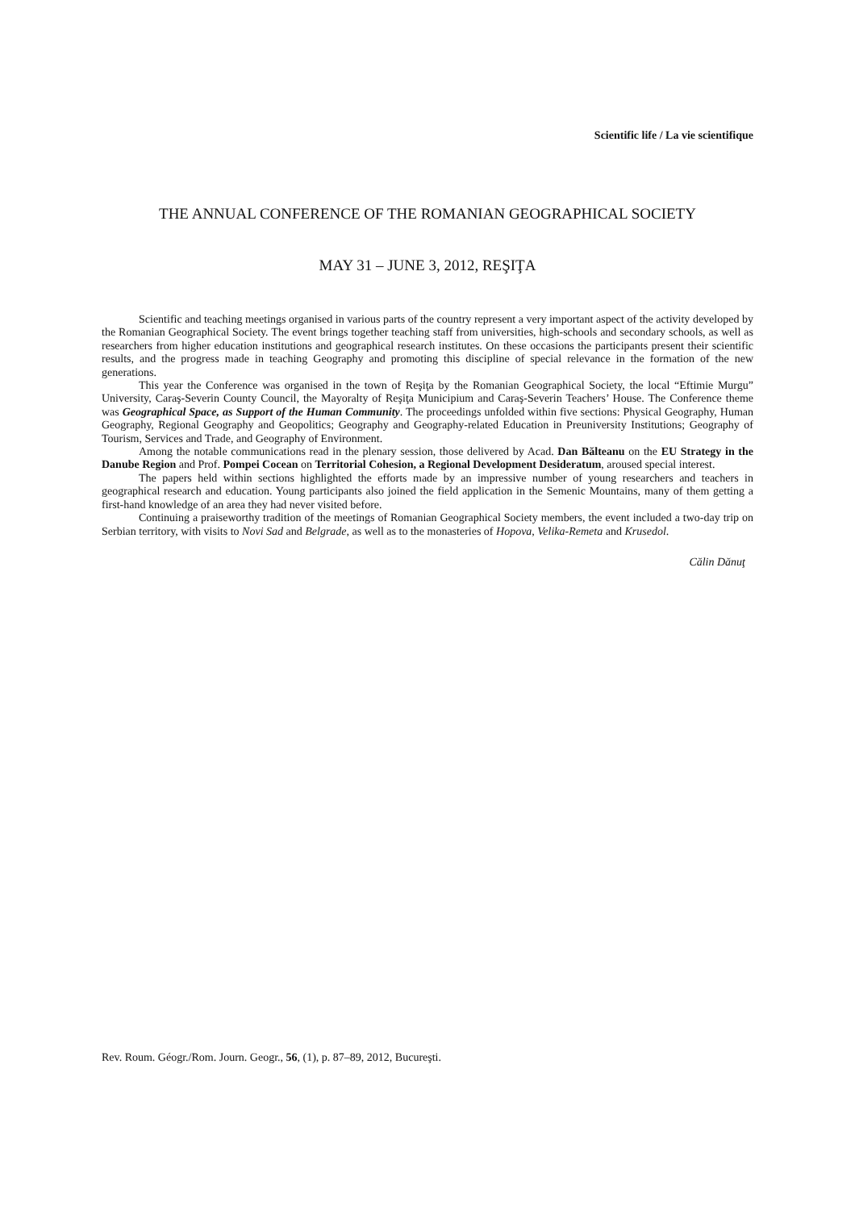Scientific life / La vie scientifique
THE ANNUAL CONFERENCE OF THE ROMANIAN GEOGRAPHICAL SOCIETY
MAY 31 – JUNE 3, 2012, REŞIŢA
Scientific and teaching meetings organised in various parts of the country represent a very important aspect of the activity developed by the Romanian Geographical Society. The event brings together teaching staff from universities, high-schools and secondary schools, as well as researchers from higher education institutions and geographical research institutes. On these occasions the participants present their scientific results, and the progress made in teaching Geography and promoting this discipline of special relevance in the formation of the new generations.
This year the Conference was organised in the town of Reşiţa by the Romanian Geographical Society, the local “Eftimie Murgu” University, Caraş-Severin County Council, the Mayoralty of Reşiţa Municipium and Caraş-Severin Teachers’ House. The Conference theme was Geographical Space, as Support of the Human Community. The proceedings unfolded within five sections: Physical Geography, Human Geography, Regional Geography and Geopolitics; Geography and Geography-related Education in Preuniversity Institutions; Geography of Tourism, Services and Trade, and Geography of Environment.
Among the notable communications read in the plenary session, those delivered by Acad. Dan Bălteanu on the EU Strategy in the Danube Region and Prof. Pompei Cocean on Territorial Cohesion, a Regional Development Desideratum, aroused special interest.
The papers held within sections highlighted the efforts made by an impressive number of young researchers and teachers in geographical research and education. Young participants also joined the field application in the Semenic Mountains, many of them getting a first-hand knowledge of an area they had never visited before.
Continuing a praiseworthy tradition of the meetings of Romanian Geographical Society members, the event included a two-day trip on Serbian territory, with visits to Novi Sad and Belgrade, as well as to the monasteries of Hopova, Velika-Remeta and Krusedol.
Călin Dănuţ
Rev. Roum. Géogr./Rom. Journ. Geogr., 56, (1), p. 87–89, 2012, Bucureşti.